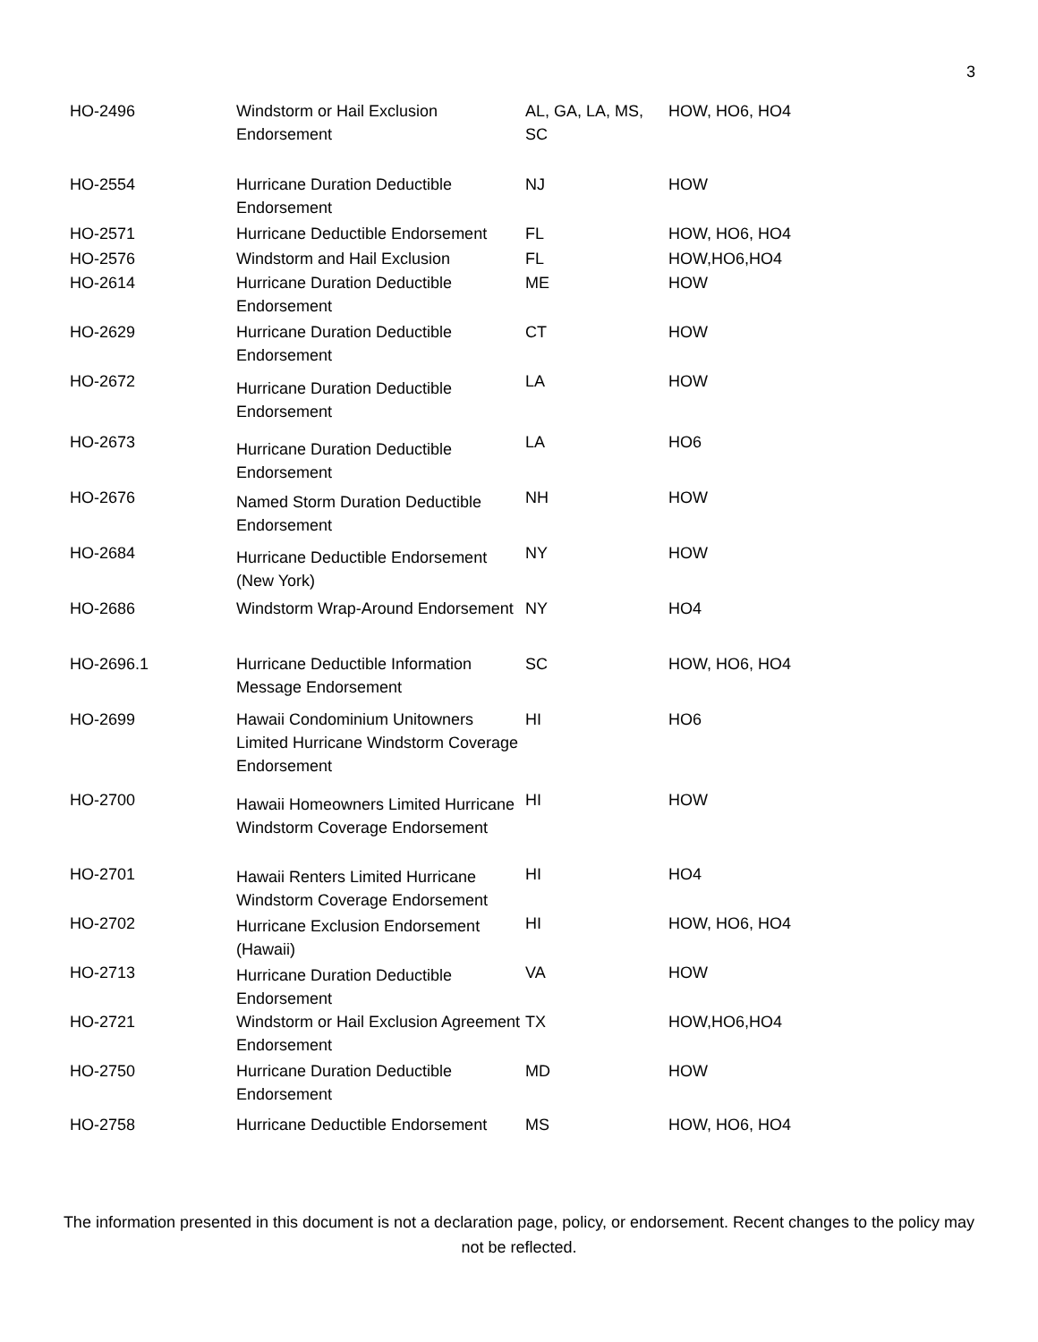3
| HO-2496 | Windstorm or Hail Exclusion Endorsement | AL, GA, LA, MS, SC | HOW, HO6, HO4 |
| HO-2554 | Hurricane Duration Deductible Endorsement | NJ | HOW |
| HO-2571 | Hurricane Deductible Endorsement | FL | HOW, HO6, HO4 |
| HO-2576 | Windstorm and Hail Exclusion | FL | HOW,HO6,HO4 |
| HO-2614 | Hurricane Duration Deductible Endorsement | ME | HOW |
| HO-2629 | Hurricane Duration Deductible Endorsement | CT | HOW |
| HO-2672 | Hurricane Duration Deductible Endorsement | LA | HOW |
| HO-2673 | Hurricane Duration Deductible Endorsement | LA | HO6 |
| HO-2676 | Named Storm Duration Deductible Endorsement | NH | HOW |
| HO-2684 | Hurricane Deductible Endorsement (New York) | NY | HOW |
| HO-2686 | Windstorm Wrap-Around Endorsement | NY | HO4 |
| HO-2696.1 | Hurricane Deductible Information Message Endorsement | SC | HOW, HO6, HO4 |
| HO-2699 | Hawaii Condominium Unitowners Limited Hurricane Windstorm Coverage Endorsement | HI | HO6 |
| HO-2700 | Hawaii Homeowners Limited Hurricane Windstorm Coverage Endorsement | HI | HOW |
| HO-2701 | Hawaii Renters Limited Hurricane Windstorm Coverage Endorsement | HI | HO4 |
| HO-2702 | Hurricane Exclusion Endorsement (Hawaii) | HI | HOW, HO6, HO4 |
| HO-2713 | Hurricane Duration Deductible Endorsement | VA | HOW |
| HO-2721 | Windstorm or Hail Exclusion Agreement Endorsement | TX | HOW,HO6,HO4 |
| HO-2750 | Hurricane Duration Deductible Endorsement | MD | HOW |
| HO-2758 | Hurricane Deductible Endorsement | MS | HOW, HO6, HO4 |
The information presented in this document is not a declaration page, policy, or endorsement. Recent changes to the policy may not be reflected.